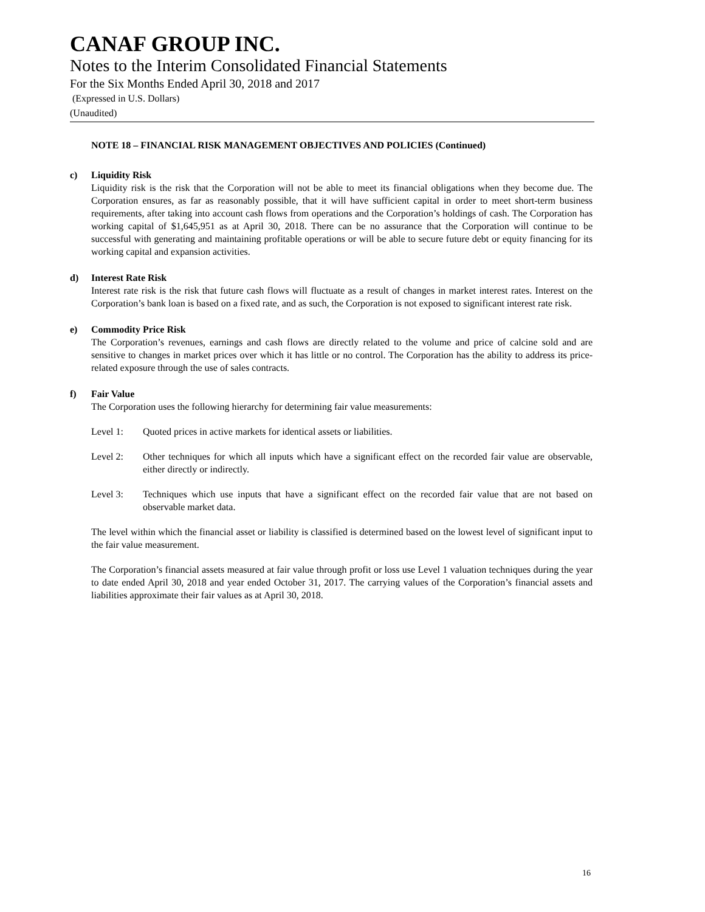CANAF GROUP INC.
Notes to the Interim Consolidated Financial Statements
For the Six Months Ended April 30, 2018 and 2017
(Expressed in U.S. Dollars)
(Unaudited)
NOTE 18 – FINANCIAL RISK MANAGEMENT OBJECTIVES AND POLICIES (Continued)
c) Liquidity Risk
Liquidity risk is the risk that the Corporation will not be able to meet its financial obligations when they become due. The Corporation ensures, as far as reasonably possible, that it will have sufficient capital in order to meet short-term business requirements, after taking into account cash flows from operations and the Corporation’s holdings of cash. The Corporation has working capital of $1,645,951 as at April 30, 2018. There can be no assurance that the Corporation will continue to be successful with generating and maintaining profitable operations or will be able to secure future debt or equity financing for its working capital and expansion activities.
d) Interest Rate Risk
Interest rate risk is the risk that future cash flows will fluctuate as a result of changes in market interest rates. Interest on the Corporation’s bank loan is based on a fixed rate, and as such, the Corporation is not exposed to significant interest rate risk.
e) Commodity Price Risk
The Corporation’s revenues, earnings and cash flows are directly related to the volume and price of calcine sold and are sensitive to changes in market prices over which it has little or no control. The Corporation has the ability to address its price-related exposure through the use of sales contracts.
f) Fair Value
The Corporation uses the following hierarchy for determining fair value measurements:
Level 1: Quoted prices in active markets for identical assets or liabilities.
Level 2: Other techniques for which all inputs which have a significant effect on the recorded fair value are observable, either directly or indirectly.
Level 3: Techniques which use inputs that have a significant effect on the recorded fair value that are not based on observable market data.
The level within which the financial asset or liability is classified is determined based on the lowest level of significant input to the fair value measurement.
The Corporation’s financial assets measured at fair value through profit or loss use Level 1 valuation techniques during the year to date ended April 30, 2018 and year ended October 31, 2017. The carrying values of the Corporation’s financial assets and liabilities approximate their fair values as at April 30, 2018.
16